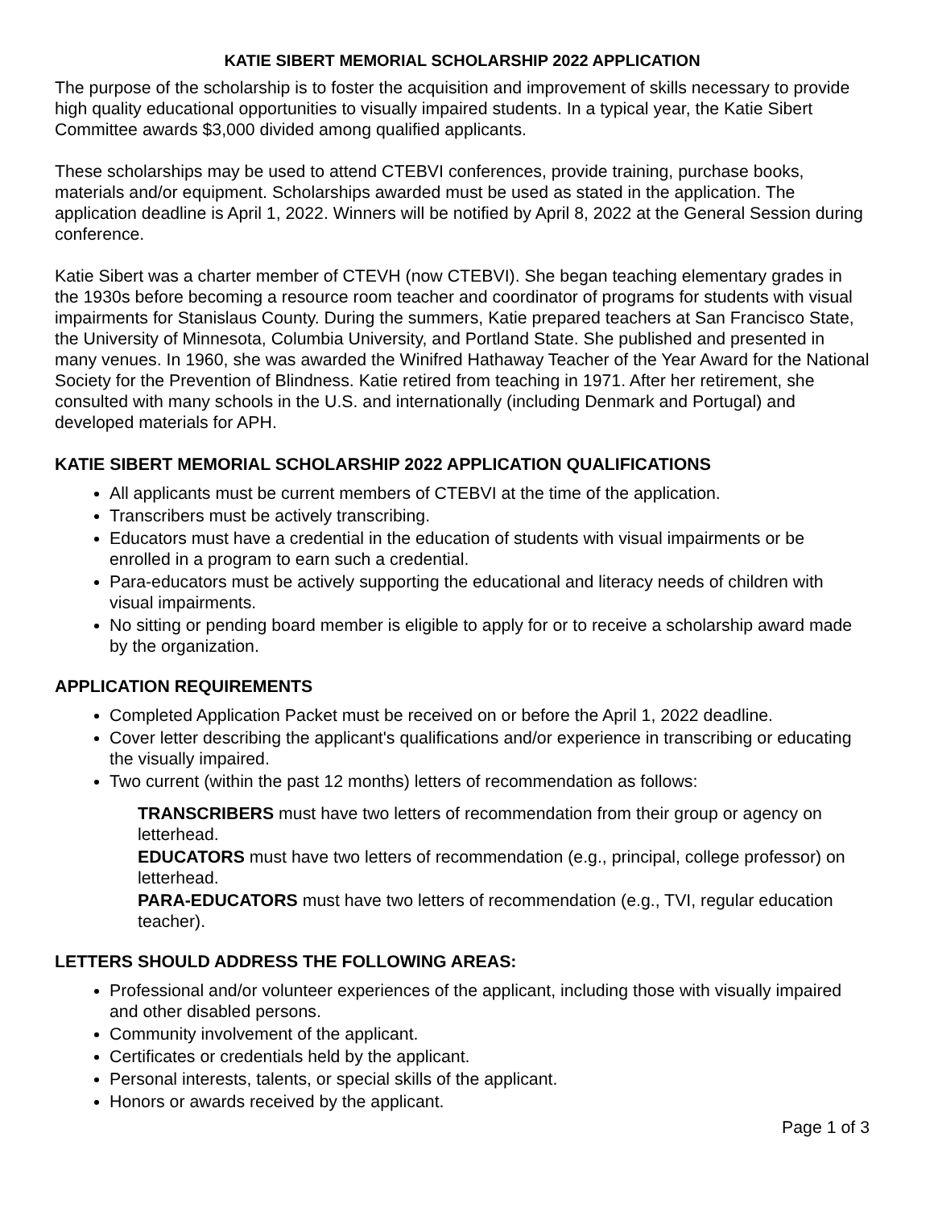KATIE SIBERT MEMORIAL SCHOLARSHIP 2022 APPLICATION
The purpose of the scholarship is to foster the acquisition and improvement of skills necessary to provide high quality educational opportunities to visually impaired students. In a typical year, the Katie Sibert Committee awards $3,000 divided among qualified applicants.
These scholarships may be used to attend CTEBVI conferences, provide training, purchase books, materials and/or equipment. Scholarships awarded must be used as stated in the application. The application deadline is April 1, 2022. Winners will be notified by April 8, 2022 at the General Session during conference.
Katie Sibert was a charter member of CTEVH (now CTEBVI). She began teaching elementary grades in the 1930s before becoming a resource room teacher and coordinator of programs for students with visual impairments for Stanislaus County. During the summers, Katie prepared teachers at San Francisco State, the University of Minnesota, Columbia University, and Portland State. She published and presented in many venues. In 1960, she was awarded the Winifred Hathaway Teacher of the Year Award for the National Society for the Prevention of Blindness. Katie retired from teaching in 1971. After her retirement, she consulted with many schools in the U.S. and internationally (including Denmark and Portugal) and developed materials for APH.
KATIE SIBERT MEMORIAL SCHOLARSHIP 2022 APPLICATION QUALIFICATIONS
All applicants must be current members of CTEBVI at the time of the application.
Transcribers must be actively transcribing.
Educators must have a credential in the education of students with visual impairments or be enrolled in a program to earn such a credential.
Para-educators must be actively supporting the educational and literacy needs of children with visual impairments.
No sitting or pending board member is eligible to apply for or to receive a scholarship award made by the organization.
APPLICATION REQUIREMENTS
Completed Application Packet must be received on or before the April 1, 2022 deadline.
Cover letter describing the applicant's qualifications and/or experience in transcribing or educating the visually impaired.
Two current (within the past 12 months) letters of recommendation as follows:
TRANSCRIBERS must have two letters of recommendation from their group or agency on letterhead.
EDUCATORS must have two letters of recommendation (e.g., principal, college professor) on letterhead.
PARA-EDUCATORS must have two letters of recommendation (e.g., TVI, regular education teacher).
LETTERS SHOULD ADDRESS THE FOLLOWING AREAS:
Professional and/or volunteer experiences of the applicant, including those with visually impaired and other disabled persons.
Community involvement of the applicant.
Certificates or credentials held by the applicant.
Personal interests, talents, or special skills of the applicant.
Honors or awards received by the applicant.
Page 1 of 3